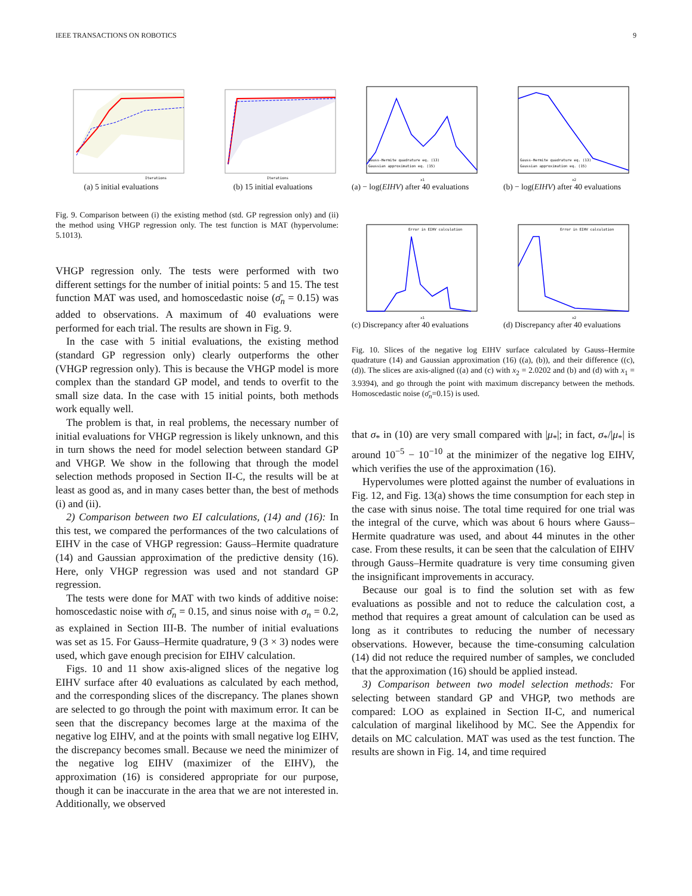IEEE TRANSACTIONS ON ROBOTICS 9
Iterations
(a) 5 initial evaluations
Iterations
(b) 15 initial evaluations
Fig. 9. Comparison between (i) the existing method (std. GP regression only) and (ii) the method using VHGP regression only. The test function is MAT (hypervolume: 5.1013).
VHGP regression only. The tests were performed with two different settings for the number of initial points: 5 and 15. The test function MAT was used, and homoscedastic noise (σ̄<sub>n</sub> = 0.15) was added to observations. A maximum of 40 evaluations were performed for each trial. The results are shown in Fig. 9.
In the case with 5 initial evaluations, the existing method (standard GP regression only) clearly outperforms the other (VHGP regression only). This is because the VHGP model is more complex than the standard GP model, and tends to overfit to the small size data. In the case with 15 initial points, both methods work equally well.
The problem is that, in real problems, the necessary number of initial evaluations for VHGP regression is likely unknown, and this in turn shows the need for model selection between standard GP and VHGP. We show in the following that through the model selection methods proposed in Section II-C, the results will be at least as good as, and in many cases better than, the best of methods (i) and (ii).
2) Comparison between two EI calculations, (14) and (16): In this test, we compared the performances of the two calculations of EIHV in the case of VHGP regression: Gauss–Hermite quadrature (14) and Gaussian approximation of the predictive density (16). Here, only VHGP regression was used and not standard GP regression.
The tests were done for MAT with two kinds of additive noise: homoscedastic noise with σ̄<sub>n</sub> = 0.15, and sinus noise with σ<sub>n</sub> = 0.2, as explained in Section III-B. The number of initial evaluations was set as 15. For Gauss–Hermite quadrature, 9 (3 × 3) nodes were used, which gave enough precision for EIHV calculation.
Figs. 10 and 11 show axis-aligned slices of the negative log EIHV surface after 40 evaluations as calculated by each method, and the corresponding slices of the discrepancy. The planes shown are selected to go through the point with maximum error. It can be seen that the discrepancy becomes large at the maxima of the negative log EIHV, and at the points with small negative log EIHV, the discrepancy becomes small. Because we need the minimizer of the negative log EIHV (maximizer of the EIHV), the approximation (16) is considered appropriate for our purpose, though it can be inaccurate in the area that we are not interested in. Additionally, we observed
Gauss-Hermite quadrature eq. (13)
Gaussian approximation eq. (15)
x1
(a) − log(EIHV) after 40 evaluations
Gauss-Hermite quadrature eq. (13)
Gaussian approximation eq. (15)
x2
(b) − log(EIHV) after 40 evaluations
Error in EIHV calculation
x1
(c) Discrepancy after 40 evaluations
Error in EIHV calculation
x2
(d) Discrepancy after 40 evaluations
Fig. 10. Slices of the negative log EIHV surface calculated by Gauss–Hermite quadrature (14) and Gaussian approximation (16) ((a), (b)), and their difference ((c), (d)). The slices are axis-aligned ((a) and (c) with x<sub>2</sub> = 2.0202 and (b) and (d) with x<sub>1</sub> = 3.9394), and go through the point with maximum discrepancy between the methods. Homoscedastic noise (σ̄<sub>n</sub>=0.15) is used.
that σ<sub>*</sub> in (10) are very small compared with |μ<sub>*</sub>|; in fact, σ<sub>*</sub>/|μ<sub>*</sub>| is around 10<sup>−5</sup> − 10<sup>−10</sup> at the minimizer of the negative log EIHV, which verifies the use of the approximation (16).
Hypervolumes were plotted against the number of evaluations in Fig. 12, and Fig. 13(a) shows the time consumption for each step in the case with sinus noise. The total time required for one trial was the integral of the curve, which was about 6 hours where Gauss–Hermite quadrature was used, and about 44 minutes in the other case. From these results, it can be seen that the calculation of EIHV through Gauss–Hermite quadrature is very time consuming given the insignificant improvements in accuracy.
Because our goal is to find the solution set with as few evaluations as possible and not to reduce the calculation cost, a method that requires a great amount of calculation can be used as long as it contributes to reducing the number of necessary observations. However, because the time-consuming calculation (14) did not reduce the required number of samples, we concluded that the approximation (16) should be applied instead.
3) Comparison between two model selection methods: For selecting between standard GP and VHGP, two methods are compared: LOO as explained in Section II-C, and numerical calculation of marginal likelihood by MC. See the Appendix for details on MC calculation. MAT was used as the test function. The results are shown in Fig. 14, and time required